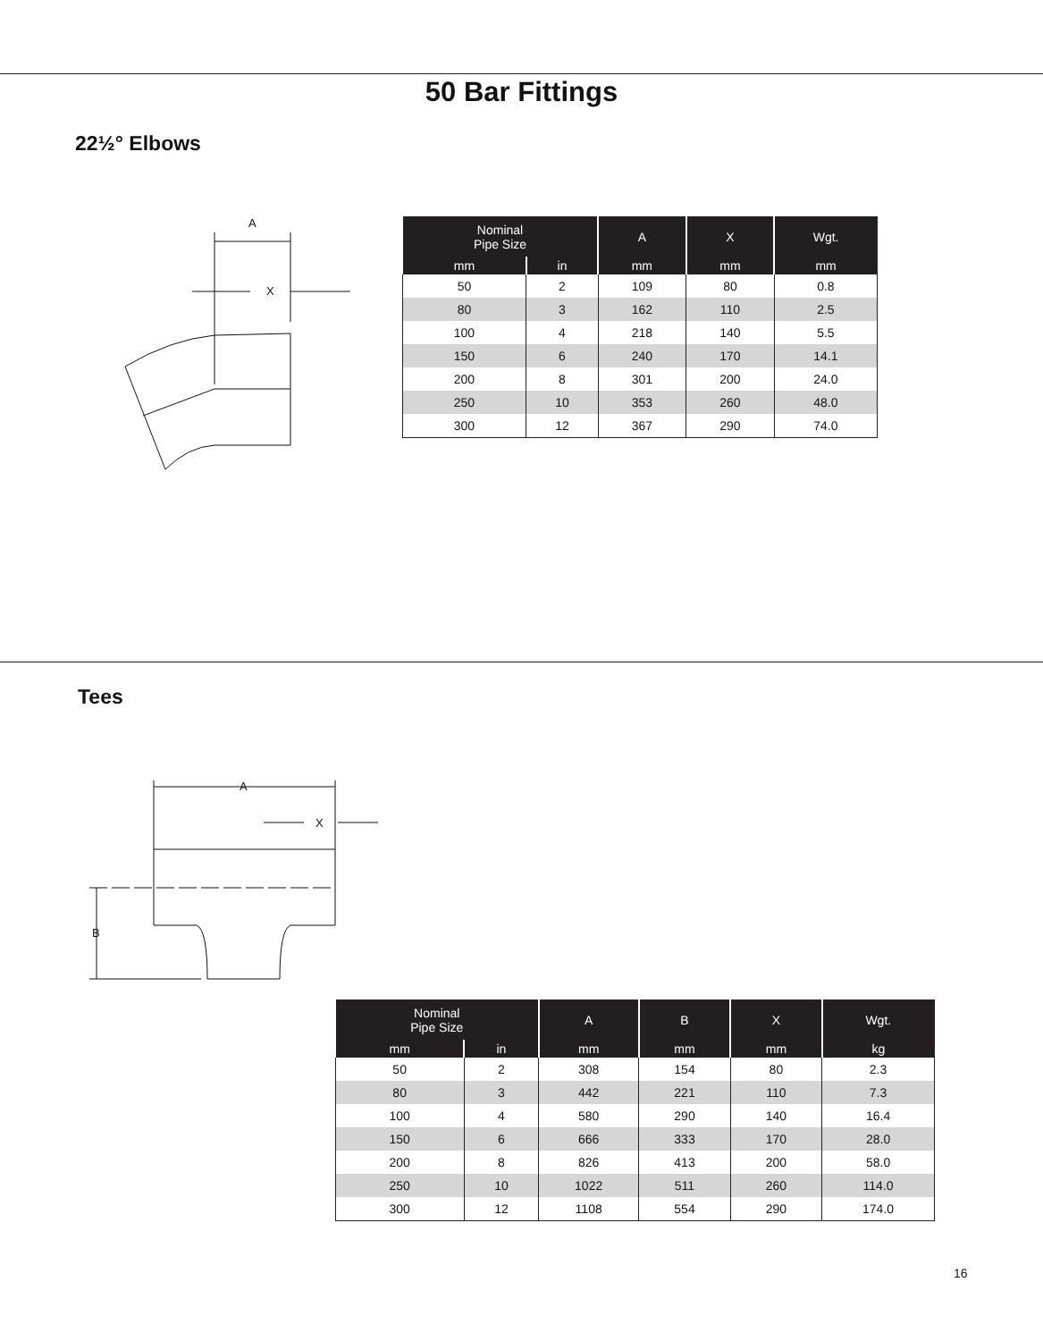50 Bar Fittings
22½° Elbows
A
X
| Nominal Pipe Size | | A | X | Wgt. |
| --- | --- | --- | --- | --- |
| mm | in | mm | mm | mm |
| 50 | 2 | 109 | 80 | 0.8 |
| 80 | 3 | 162 | 110 | 2.5 |
| 100 | 4 | 218 | 140 | 5.5 |
| 150 | 6 | 240 | 170 | 14.1 |
| 200 | 8 | 301 | 200 | 24.0 |
| 250 | 10 | 353 | 260 | 48.0 |
| 300 | 12 | 367 | 290 | 74.0 |
Tees
A
X
B
| Nominal Pipe Size | | A | B | X | Wgt. |
| --- | --- | --- | --- | --- | --- |
| mm | in | mm | mm | mm | kg |
| 50 | 2 | 308 | 154 | 80 | 2.3 |
| 80 | 3 | 442 | 221 | 110 | 7.3 |
| 100 | 4 | 580 | 290 | 140 | 16.4 |
| 150 | 6 | 666 | 333 | 170 | 28.0 |
| 200 | 8 | 826 | 413 | 200 | 58.0 |
| 250 | 10 | 1022 | 511 | 260 | 114.0 |
| 300 | 12 | 1108 | 554 | 290 | 174.0 |
16